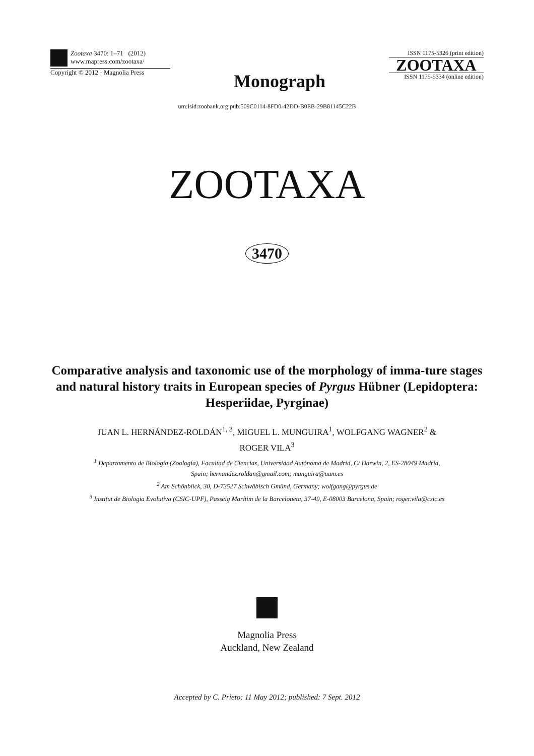Zootaxa 3470: 1–71 (2012)
www.mapress.com/zootaxa/
Copyright © 2012 · Magnolia Press
Monograph
ISSN 1175-5326 (print edition)
ZOOTAXA
ISSN 1175-5334 (online edition)
urn:lsid:zoobank.org:pub:509C0114-8FD0-42DD-B0EB-29B81145C22B
ZOOTAXA
3470
Comparative analysis and taxonomic use of the morphology of imma-ture stages and natural history traits in European species of Pyrgus Hübner (Lepidoptera: Hesperiidae, Pyrginae)
JUAN L. HERNÁNDEZ-ROLDÁN<sup>1, 3</sup>, MIGUEL L. MUNGUIRA<sup>1</sup>, WOLFGANG WAGNER<sup>2</sup> &
ROGER VILA<sup>3</sup>
<sup>1</sup> Departamento de Biología (Zoología), Facultad de Ciencias, Universidad Autónoma de Madrid, C/ Darwin, 2, ES-28049 Madrid,
Spain; hernandez.roldan@gmail.com; munguira@uam.es
<sup>2</sup> Am Schönblick, 30, D-73527 Schwäbisch Gmünd, Germany; wolfgang@pyrgus.de
<sup>3</sup> Institut de Biologia Evolutiva (CSIC-UPF), Passeig Marítim de la Barceloneta, 37-49, E-08003 Barcelona, Spain; roger.vila@csic.es
Magnolia Press
Auckland, New Zealand
Accepted by C. Prieto: 11 May 2012; published: 7 Sept. 2012